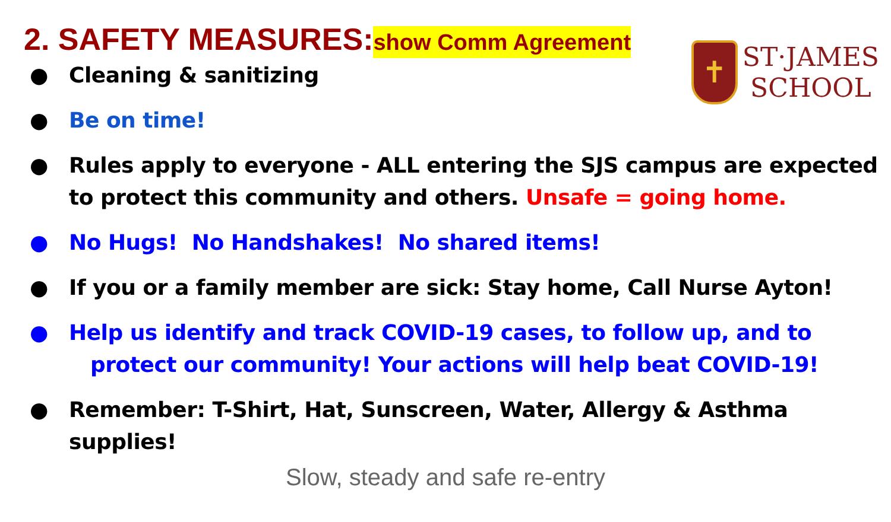2. SAFETY MEASURES:show Comm Agreement
✝
ST·JAMES
SCHOOL
● Cleaning & sanitizing
● Be on time!
● Rules apply to everyone - ALL entering the SJS campus are expected to protect this community and others. Unsafe = going home.
● No Hugs! No Handshakes! No shared items!
● If you or a family member are sick: Stay home, Call Nurse Ayton!
● Help us identify and track COVID-19 cases, to follow up, and to
protect our community! Your actions will help beat COVID-19!
● Remember: T-Shirt, Hat, Sunscreen, Water, Allergy & Asthma supplies!
Slow, steady and safe re-entry